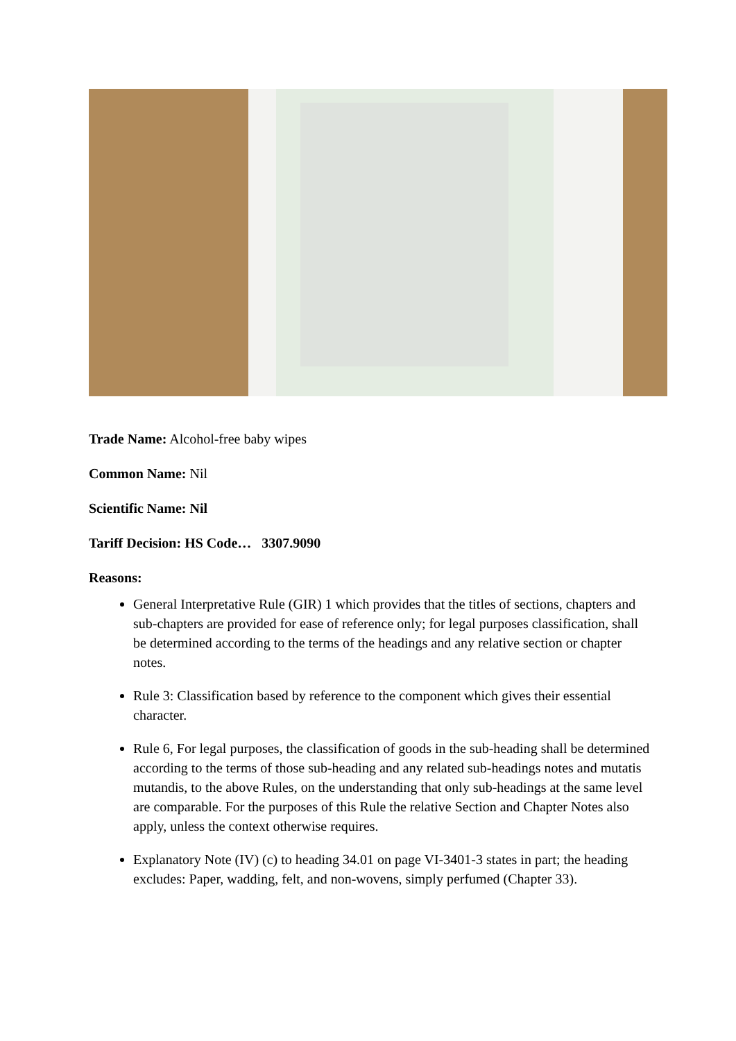Trade Name: Alcohol-free baby wipes
Common Name: Nil
Scientific Name: Nil
Tariff Decision: HS Code… 3307.9090
Reasons:
General Interpretative Rule (GIR) 1 which provides that the titles of sections, chapters and sub-chapters are provided for ease of reference only; for legal purposes classification, shall be determined according to the terms of the headings and any relative section or chapter notes.
Rule 3: Classification based by reference to the component which gives their essential character.
Rule 6, For legal purposes, the classification of goods in the sub-heading shall be determined according to the terms of those sub-heading and any related sub-headings notes and mutatis mutandis, to the above Rules, on the understanding that only sub-headings at the same level are comparable. For the purposes of this Rule the relative Section and Chapter Notes also apply, unless the context otherwise requires.
Explanatory Note (IV) (c) to heading 34.01 on page VI-3401-3 states in part; the heading excludes: Paper, wadding, felt, and non-wovens, simply perfumed (Chapter 33).